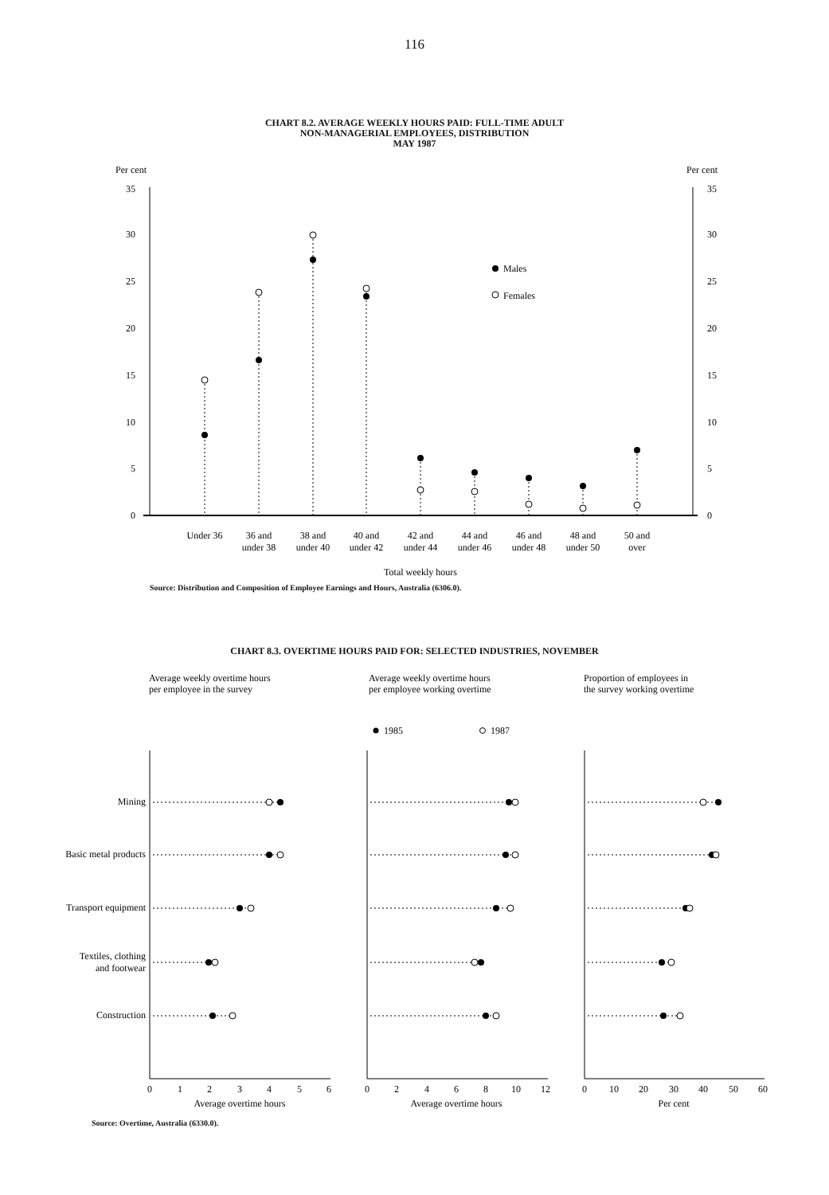116
CHART 8.2. AVERAGE WEEKLY HOURS PAID: FULL-TIME ADULT
NON-MANAGERIAL EMPLOYEES, DISTRIBUTION
MAY 1987
Per cent
Per cent
35
30
25
20
15
10
5
0
35
30
25
20
15
10
5
0
Males
Females
Under 36
36 and
under 38
38 and
under 40
40 and
under 42
42 and
under 44
44 and
under 46
46 and
under 48
48 and
under 50
50 and
over
Total weekly hours
Source: Distribution and Composition of Employee Earnings and Hours, Australia (6306.0).
CHART 8.3. OVERTIME HOURS PAID FOR: SELECTED INDUSTRIES, NOVEMBER
Average weekly overtime hours
per employee in the survey
Average weekly overtime hours
per employee working overtime
Proportion of employees in
the survey working overtime
1985
1987
Mining
Basic metal products
Transport equipment
Textiles, clothing
and footwear
Construction
0
1
2
3
4
5
6
Average overtime hours
0
2
4
6
8
10
12
Average overtime hours
0
10
20
30
40
50
60
Per cent
Source: Overtime, Australia (6330.0).